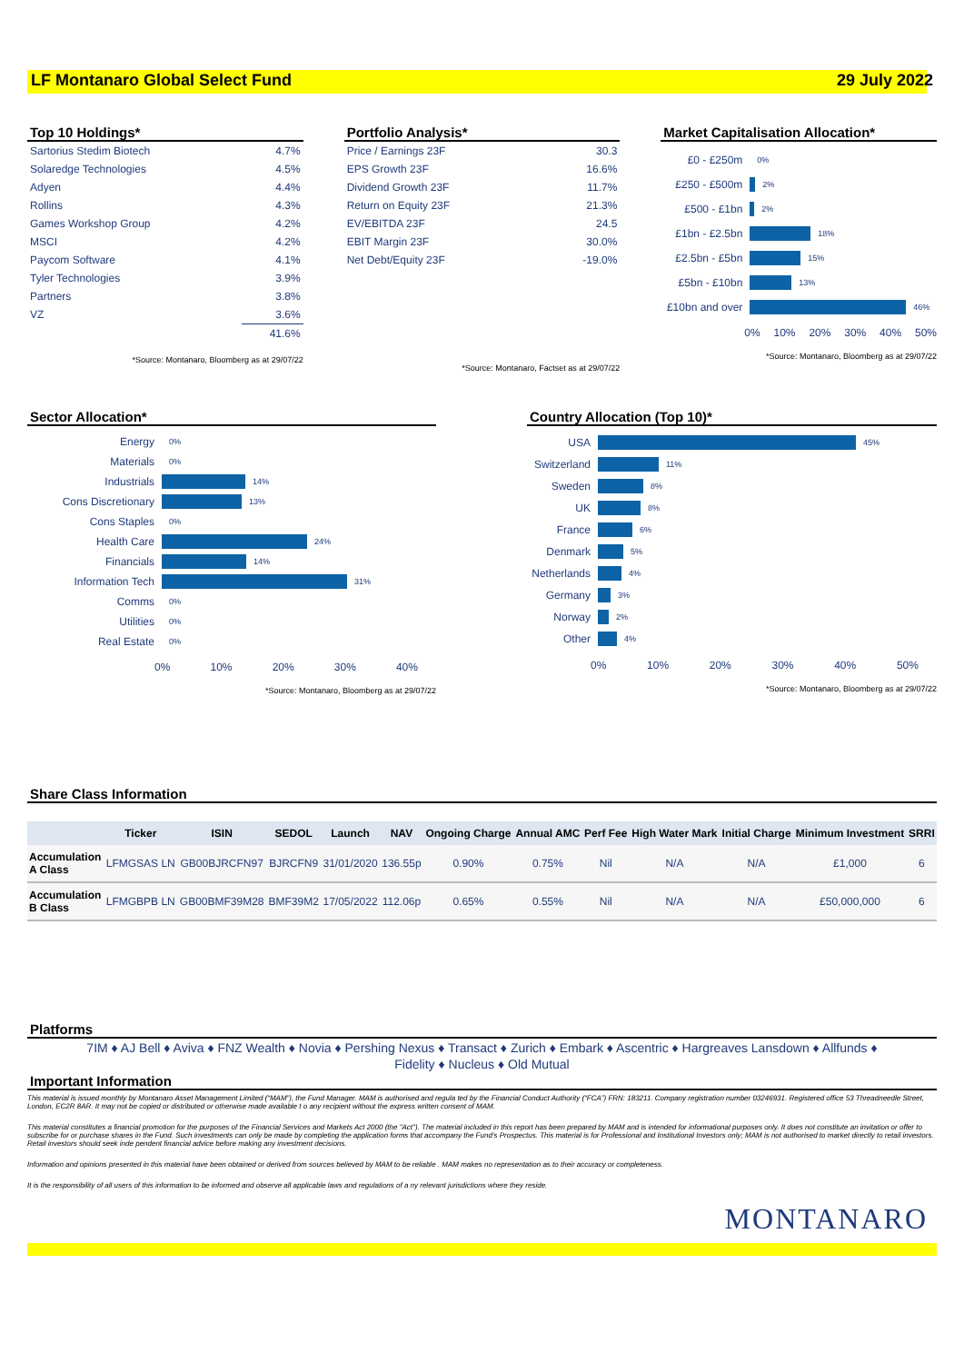LF Montanaro Global Select Fund 29 July 2022
Top 10 Holdings*
| Sartorius Stedim Biotech | 4.7% |
| Solaredge Technologies | 4.5% |
| Adyen | 4.4% |
| Rollins | 4.3% |
| Games Workshop Group | 4.2% |
| MSCI | 4.2% |
| Paycom Software | 4.1% |
| Tyler Technologies | 3.9% |
| Partners | 3.8% |
| VZ | 3.6% |
| | 41.6% |
*Source: Montanaro, Bloomberg as at 29/07/22
Portfolio Analysis*
| Price / Earnings 23F | 30.3 |
| EPS Growth 23F | 16.6% |
| Dividend Growth 23F | 11.7% |
| Return on Equity 23F | 21.3% |
| EV/EBITDA 23F | 24.5 |
| EBIT Margin 23F | 30.0% |
| Net Debt/Equity 23F | -19.0% |
*Source: Montanaro, Factset as at 29/07/22
Market Capitalisation Allocation*
£0 - £250m
0%
£250 - £500m
2%
£500 - £1bn
2%
£1bn - £2.5bn
18%
£2.5bn - £5bn
15%
£5bn - £10bn
13%
£10bn and over
46%
0% 10% 20% 30% 40% 50%
*Source: Montanaro, Bloomberg as at 29/07/22
Sector Allocation*
Energy
0%
Materials
0%
Industrials
14%
Cons Discretionary
13%
Cons Staples
0%
Health Care
24%
Financials
14%
Information Tech
31%
Comms
0%
Utilities
0%
Real Estate
0%
0% 10% 20% 30% 40%
*Source: Montanaro, Bloomberg as at 29/07/22
Country Allocation (Top 10)*
USA
45%
Switzerland
11%
Sweden
8%
UK
8%
France
6%
Denmark
5%
Netherlands
4%
Germany
3%
Norway
2%
Other
4%
0% 10% 20% 30% 40% 50%
*Source: Montanaro, Bloomberg as at 29/07/22
Share Class Information
| | Ticker | ISIN | SEDOL | Launch | NAV | Ongoing Charge | Annual AMC | Perf Fee | High Water Mark | Initial Charge | Minimum Investment | SRRI |
| --- | --- | --- | --- | --- | --- | --- | --- | --- | --- | --- | --- | --- |
| Accumulation A Class | LFMGSAS LN | GB00BJRCFN97 | BJRCFN9 | 31/01/2020 | 136.55p | 0.90% | 0.75% | Nil | N/A | N/A | £1,000 | 6 |
| Accumulation B Class | LFMGBPB LN | GB00BMF39M28 | BMF39M2 | 17/05/2022 | 112.06p | 0.65% | 0.55% | Nil | N/A | N/A | £50,000,000 | 6 |
Platforms
7IM ♦ AJ Bell ♦ Aviva ♦ FNZ Wealth ♦ Novia ♦ Pershing Nexus ♦ Transact ♦ Zurich ♦ Embark ♦ Ascentric ♦ Hargreaves Lansdown ♦ Allfunds ♦
Fidelity ♦ Nucleus ♦ Old Mutual
Important Information
This material is issued monthly by Montanaro Asset Management Limited (“MAM”), the Fund Manager. MAM is authorised and regula ted by the Financial Conduct Authority (“FCA”) FRN: 183211. Company registration number 03246931. Registered office 53 Threadneedle Street, London, EC2R 8AR. It may not be copied or distributed or otherwise made available t o any recipient without the express written consent of MAM.
This material constitutes a financial promotion for the purposes of the Financial Services and Markets Act 2000 (the "Act"). The material included in this report has been prepared by MAM and is intended for informational purposes only. It does not constitute an invitation or offer to subscribe for or purchase shares in the Fund. Such investments can only be made by completing the application forms that accompany the Fund’s Prospectus. This material is for Professional and Institutional Investors only; MAM is not authorised to market directly to retail investors. Retail investors should seek inde pendent financial advice before making any investment decisions.
Information and opinions presented in this material have been obtained or derived from sources believed by MAM to be reliable . MAM makes no representation as to their accuracy or completeness.
It is the responsibility of all users of this information to be informed and observe all applicable laws and regulations of a ny relevant jurisdictions where they reside.
MONTANARO